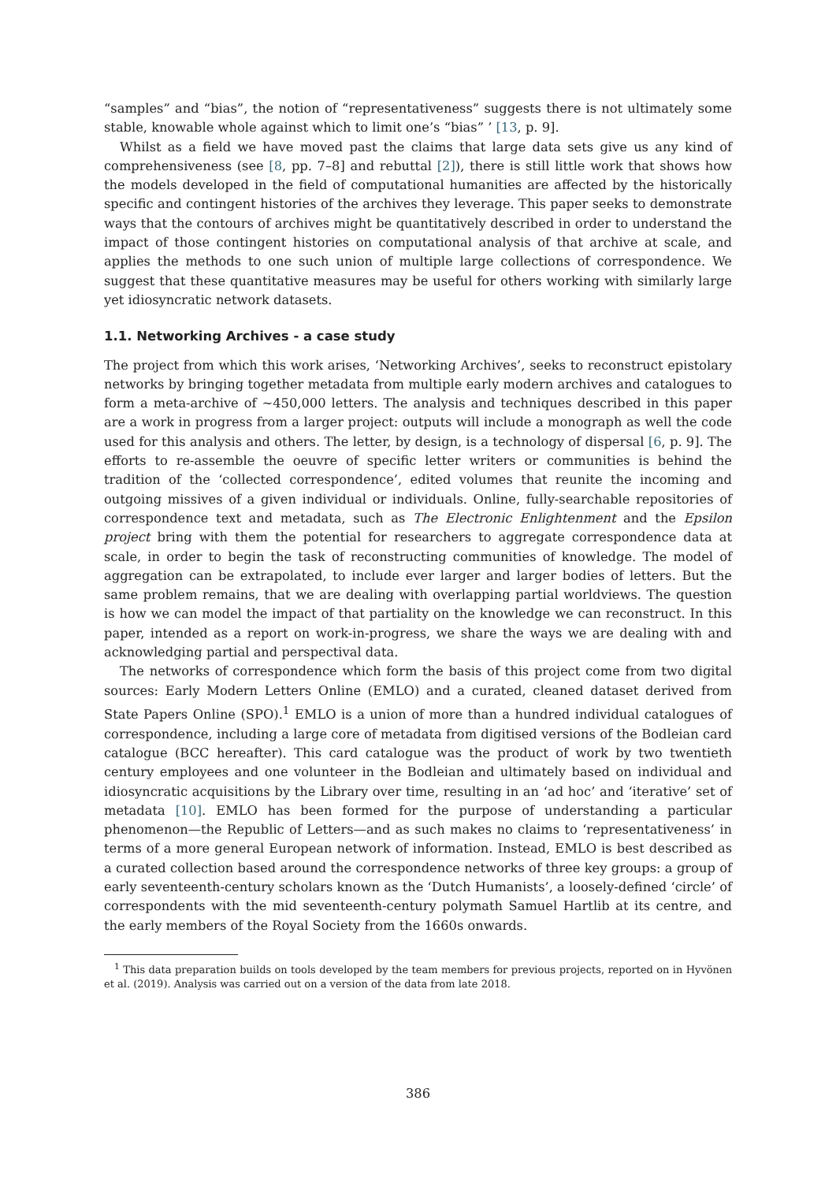“samples” and “bias”, the notion of “representativeness” suggests there is not ultimately some stable, knowable whole against which to limit one’s “bias” ’ [13, p. 9].
Whilst as a field we have moved past the claims that large data sets give us any kind of comprehensiveness (see [8, pp. 7–8] and rebuttal [2]), there is still little work that shows how the models developed in the field of computational humanities are affected by the historically specific and contingent histories of the archives they leverage. This paper seeks to demonstrate ways that the contours of archives might be quantitatively described in order to understand the impact of those contingent histories on computational analysis of that archive at scale, and applies the methods to one such union of multiple large collections of correspondence. We suggest that these quantitative measures may be useful for others working with similarly large yet idiosyncratic network datasets.
1.1. Networking Archives - a case study
The project from which this work arises, ‘Networking Archives’, seeks to reconstruct epistolary networks by bringing together metadata from multiple early modern archives and catalogues to form a meta-archive of ~450,000 letters. The analysis and techniques described in this paper are a work in progress from a larger project: outputs will include a monograph as well the code used for this analysis and others. The letter, by design, is a technology of dispersal [6, p. 9]. The efforts to re-assemble the oeuvre of specific letter writers or communities is behind the tradition of the ‘collected correspondence’, edited volumes that reunite the incoming and outgoing missives of a given individual or individuals. Online, fully-searchable repositories of correspondence text and metadata, such as The Electronic Enlightenment and the Epsilon project bring with them the potential for researchers to aggregate correspondence data at scale, in order to begin the task of reconstructing communities of knowledge. The model of aggregation can be extrapolated, to include ever larger and larger bodies of letters. But the same problem remains, that we are dealing with overlapping partial worldviews. The question is how we can model the impact of that partiality on the knowledge we can reconstruct. In this paper, intended as a report on work-in-progress, we share the ways we are dealing with and acknowledging partial and perspectival data.
The networks of correspondence which form the basis of this project come from two digital sources: Early Modern Letters Online (EMLO) and a curated, cleaned dataset derived from State Papers Online (SPO).<sup>1</sup> EMLO is a union of more than a hundred individual catalogues of correspondence, including a large core of metadata from digitised versions of the Bodleian card catalogue (BCC hereafter). This card catalogue was the product of work by two twentieth century employees and one volunteer in the Bodleian and ultimately based on individual and idiosyncratic acquisitions by the Library over time, resulting in an ‘ad hoc’ and ‘iterative’ set of metadata [10]. EMLO has been formed for the purpose of understanding a particular phenomenon—the Republic of Letters—and as such makes no claims to ‘representativeness’ in terms of a more general European network of information. Instead, EMLO is best described as a curated collection based around the correspondence networks of three key groups: a group of early seventeenth-century scholars known as the ‘Dutch Humanists’, a loosely-defined ‘circle’ of correspondents with the mid seventeenth-century polymath Samuel Hartlib at its centre, and the early members of the Royal Society from the 1660s onwards.
<sup>1</sup> This data preparation builds on tools developed by the team members for previous projects, reported on in Hyvönen et al. (2019). Analysis was carried out on a version of the data from late 2018.
386